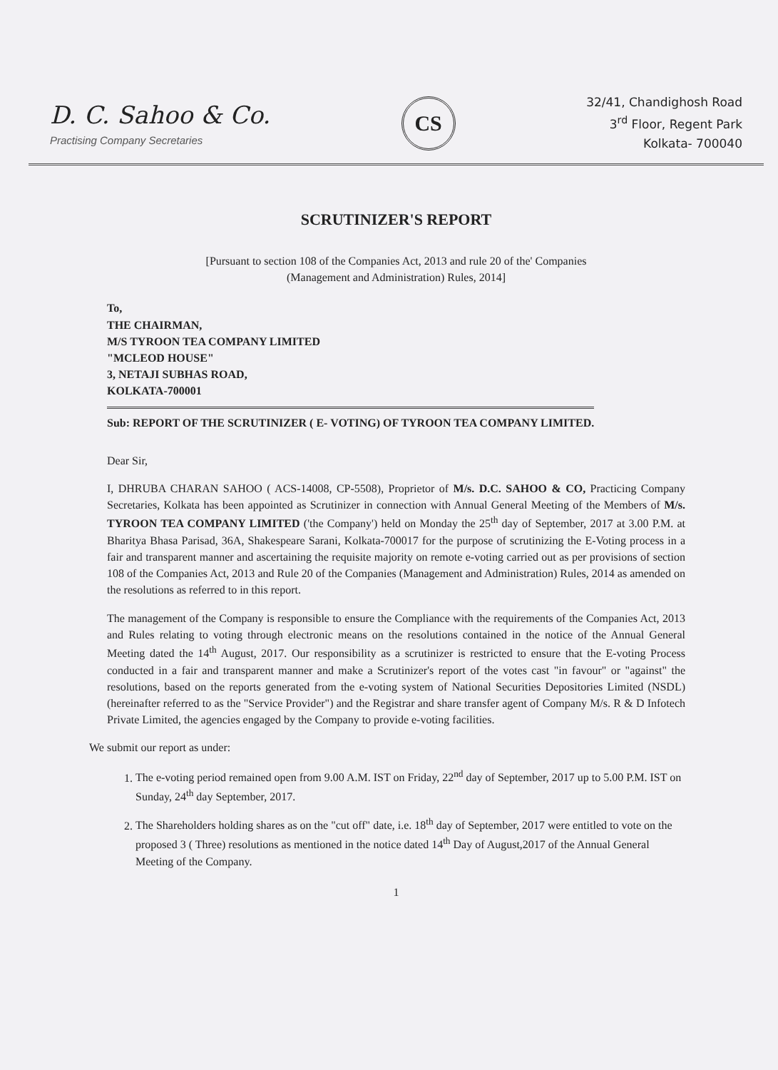D. C. Sahoo & Co.
Practising Company Secretaries
CS
32/41, Chandighosh Road
3<sup>rd</sup> Floor, Regent Park
Kolkata- 700040
SCRUTINIZER'S REPORT
[Pursuant to section 108 of the Companies Act, 2013 and rule 20 of the' Companies
(Management and Administration) Rules, 2014]
To,
THE CHAIRMAN,
M/S TYROON TEA COMPANY LIMITED
"MCLEOD HOUSE"
3, NETAJI SUBHAS ROAD,
KOLKATA-700001
Sub: REPORT OF THE SCRUTINIZER ( E- VOTING) OF TYROON TEA COMPANY LIMITED.
Dear Sir,
I, DHRUBA CHARAN SAHOO ( ACS-14008, CP-5508), Proprietor of M/s. D.C. SAHOO & CO, Practicing Company Secretaries, Kolkata has been appointed as Scrutinizer in connection with Annual General Meeting of the Members of M/s. TYROON TEA COMPANY LIMITED ('the Company') held on Monday the 25<sup>th</sup> day of September, 2017 at 3.00 P.M. at Bharitya Bhasa Parisad, 36A, Shakespeare Sarani, Kolkata-700017 for the purpose of scrutinizing the E-Voting process in a fair and transparent manner and ascertaining the requisite majority on remote e-voting carried out as per provisions of section 108 of the Companies Act, 2013 and Rule 20 of the Companies (Management and Administration) Rules, 2014 as amended on the resolutions as referred to in this report.
The management of the Company is responsible to ensure the Compliance with the requirements of the Companies Act, 2013 and Rules relating to voting through electronic means on the resolutions contained in the notice of the Annual General Meeting dated the 14<sup>th</sup> August, 2017. Our responsibility as a scrutinizer is restricted to ensure that the E-voting Process conducted in a fair and transparent manner and make a Scrutinizer's report of the votes cast "in favour" or "against" the resolutions, based on the reports generated from the e-voting system of National Securities Depositories Limited (NSDL) (hereinafter referred to as the "Service Provider") and the Registrar and share transfer agent of Company M/s. R & D Infotech Private Limited, the agencies engaged by the Company to provide e-voting facilities.
We submit our report as under:
1. The e-voting period remained open from 9.00 A.M. IST on Friday, 22<sup>nd</sup> day of September, 2017 up to 5.00 P.M. IST on Sunday, 24<sup>th</sup> day September, 2017.
2. The Shareholders holding shares as on the "cut off" date, i.e. 18<sup>th</sup> day of September, 2017 were entitled to vote on the proposed 3 ( Three) resolutions as mentioned in the notice dated 14<sup>th</sup> Day of August,2017 of the Annual General Meeting of the Company.
1